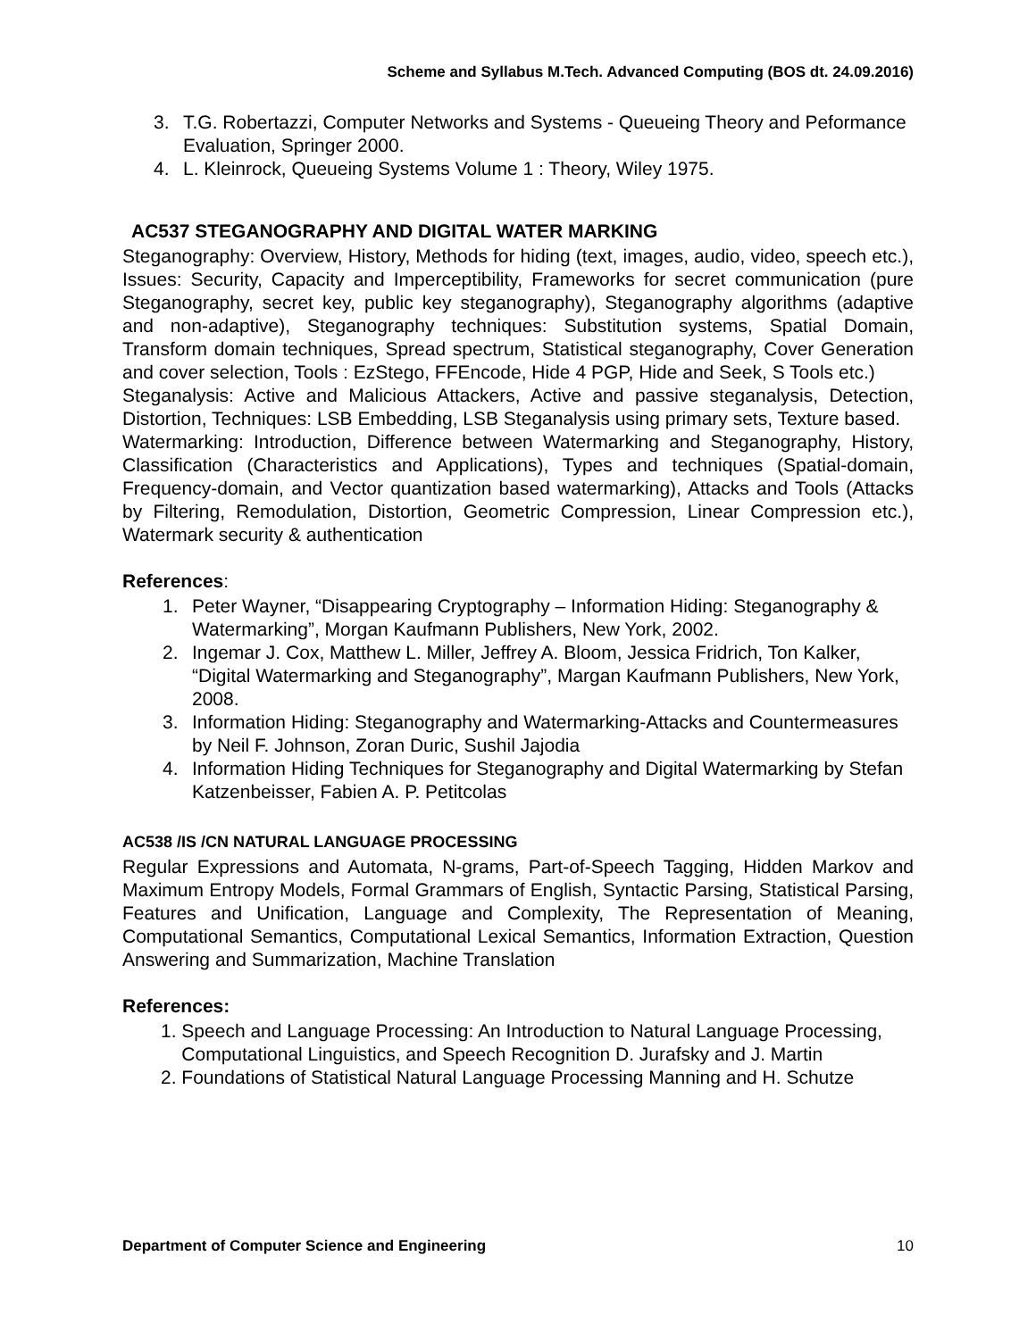Scheme and Syllabus M.Tech. Advanced Computing (BOS dt. 24.09.2016)
3. T.G. Robertazzi, Computer Networks and Systems - Queueing Theory and Peformance Evaluation, Springer 2000.
4. L. Kleinrock, Queueing Systems Volume 1 : Theory, Wiley 1975.
AC537 STEGANOGRAPHY AND DIGITAL WATER MARKING
Steganography: Overview, History, Methods for hiding (text, images, audio, video, speech etc.), Issues: Security, Capacity and Imperceptibility, Frameworks for secret communication (pure Steganography, secret key, public key steganography), Steganography algorithms (adaptive and non-adaptive), Steganography techniques: Substitution systems, Spatial Domain, Transform domain techniques, Spread spectrum, Statistical steganography, Cover Generation and cover selection, Tools : EzStego, FFEncode, Hide 4 PGP, Hide and Seek, S Tools etc.)
Steganalysis: Active and Malicious Attackers, Active and passive steganalysis, Detection, Distortion, Techniques: LSB Embedding, LSB Steganalysis using primary sets, Texture based.
Watermarking: Introduction, Difference between Watermarking and Steganography, History, Classification (Characteristics and Applications), Types and techniques (Spatial-domain, Frequency-domain, and Vector quantization based watermarking), Attacks and Tools (Attacks by Filtering, Remodulation, Distortion, Geometric Compression, Linear Compression etc.), Watermark security & authentication
References:
1. Peter Wayner, “Disappearing Cryptography – Information Hiding: Steganography & Watermarking”, Morgan Kaufmann Publishers, New York, 2002.
2. Ingemar J. Cox, Matthew L. Miller, Jeffrey A. Bloom, Jessica Fridrich, Ton Kalker, “Digital Watermarking and Steganography”, Margan Kaufmann Publishers, New York, 2008.
3. Information Hiding: Steganography and Watermarking-Attacks and Countermeasures by Neil F. Johnson, Zoran Duric, Sushil Jajodia
4. Information Hiding Techniques for Steganography and Digital Watermarking by Stefan Katzenbeisser, Fabien A. P. Petitcolas
AC538 /IS /CN NATURAL LANGUAGE PROCESSING
Regular Expressions and Automata, N-grams, Part-of-Speech Tagging, Hidden Markov and Maximum Entropy Models, Formal Grammars of English, Syntactic Parsing, Statistical Parsing, Features and Unification, Language and Complexity, The Representation of Meaning, Computational Semantics, Computational Lexical Semantics, Information Extraction, Question Answering and Summarization, Machine Translation
References:
1. Speech and Language Processing: An Introduction to Natural Language Processing,
Computational Linguistics, and Speech Recognition D. Jurafsky and J. Martin
2. Foundations of Statistical Natural Language Processing Manning and H. Schutze
Department of Computer Science and Engineering 10